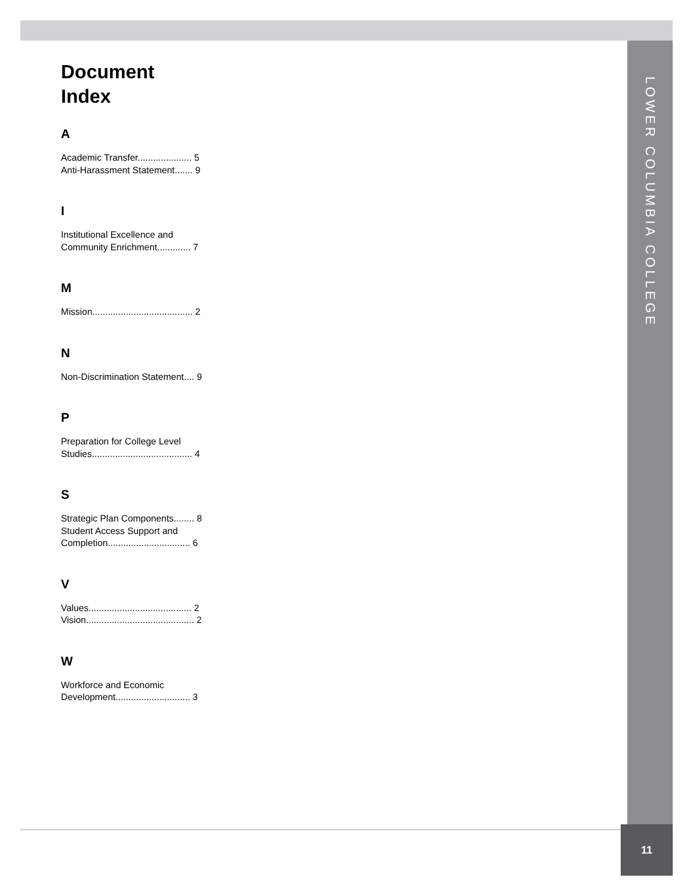LOWER COLUMBIA COLLEGE
Document
Index
A
Academic Transfer..................... 5
Anti-Harassment Statement....... 9
I
Institutional Excellence and
Community Enrichment............. 7
M
Mission....................................... 2
N
Non-Discrimination Statement.... 9
P
Preparation for College Level
Studies....................................... 4
S
Strategic Plan Components........ 8
Student Access Support and
Completion................................ 6
V
Values........................................ 2
Vision.......................................... 2
W
Workforce and Economic
Development............................. 3
11